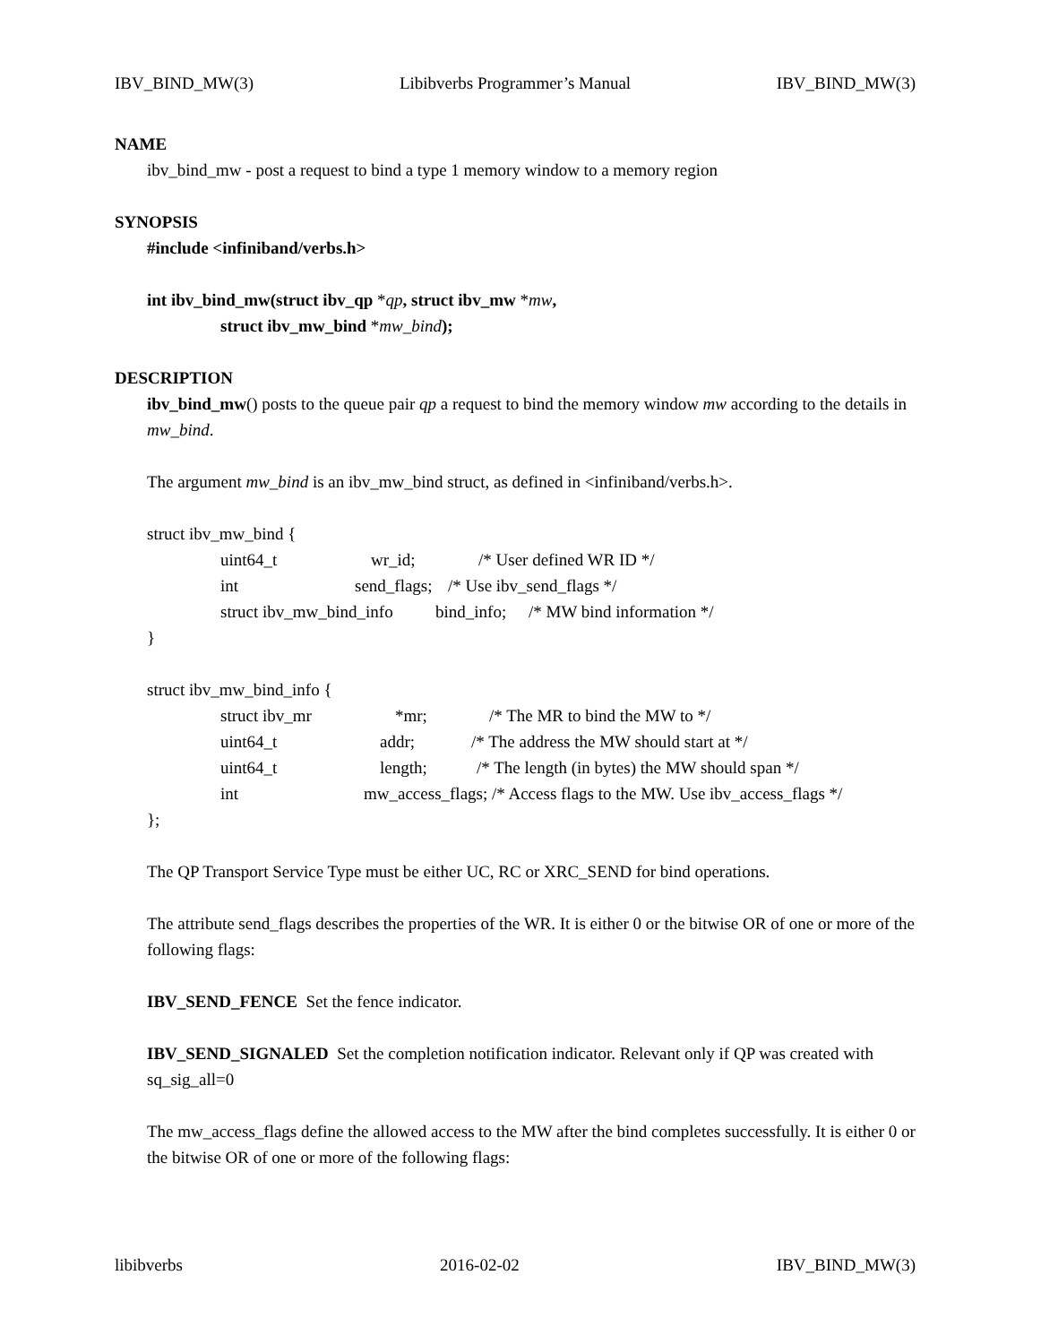IBV_BIND_MW(3) Libibverbs Programmer’s Manual IBV_BIND_MW(3)
NAME
ibv_bind_mw - post a request to bind a type 1 memory window to a memory region
SYNOPSIS
#include <infiniband/verbs.h>
int ibv_bind_mw(struct ibv_qp *qp, struct ibv_mw *mw,
struct ibv_mw_bind *mw_bind);
DESCRIPTION
ibv_bind_mw() posts to the queue pair qp a request to bind the memory window mw according to the details in mw_bind.
The argument mw_bind is an ibv_mw_bind struct, as defined in <infiniband/verbs.h>.
struct ibv_mw_bind {
uint64_t wr_id; /* User defined WR ID */
int send_flags; /* Use ibv_send_flags */
struct ibv_mw_bind_info bind_info; /* MW bind information */
}
struct ibv_mw_bind_info {
struct ibv_mr *mr; /* The MR to bind the MW to */
uint64_t addr; /* The address the MW should start at */
uint64_t length; /* The length (in bytes) the MW should span */
int mw_access_flags; /* Access flags to the MW. Use ibv_access_flags */
};
The QP Transport Service Type must be either UC, RC or XRC_SEND for bind operations.
The attribute send_flags describes the properties of the WR. It is either 0 or the bitwise OR of one or more of the following flags:
IBV_SEND_FENCE Set the fence indicator.
IBV_SEND_SIGNALED Set the completion notification indicator. Relevant only if QP was created with sq_sig_all=0
The mw_access_flags define the allowed access to the MW after the bind completes successfully. It is either 0 or the bitwise OR of one or more of the following flags:
libibverbs 2016-02-02 IBV_BIND_MW(3)